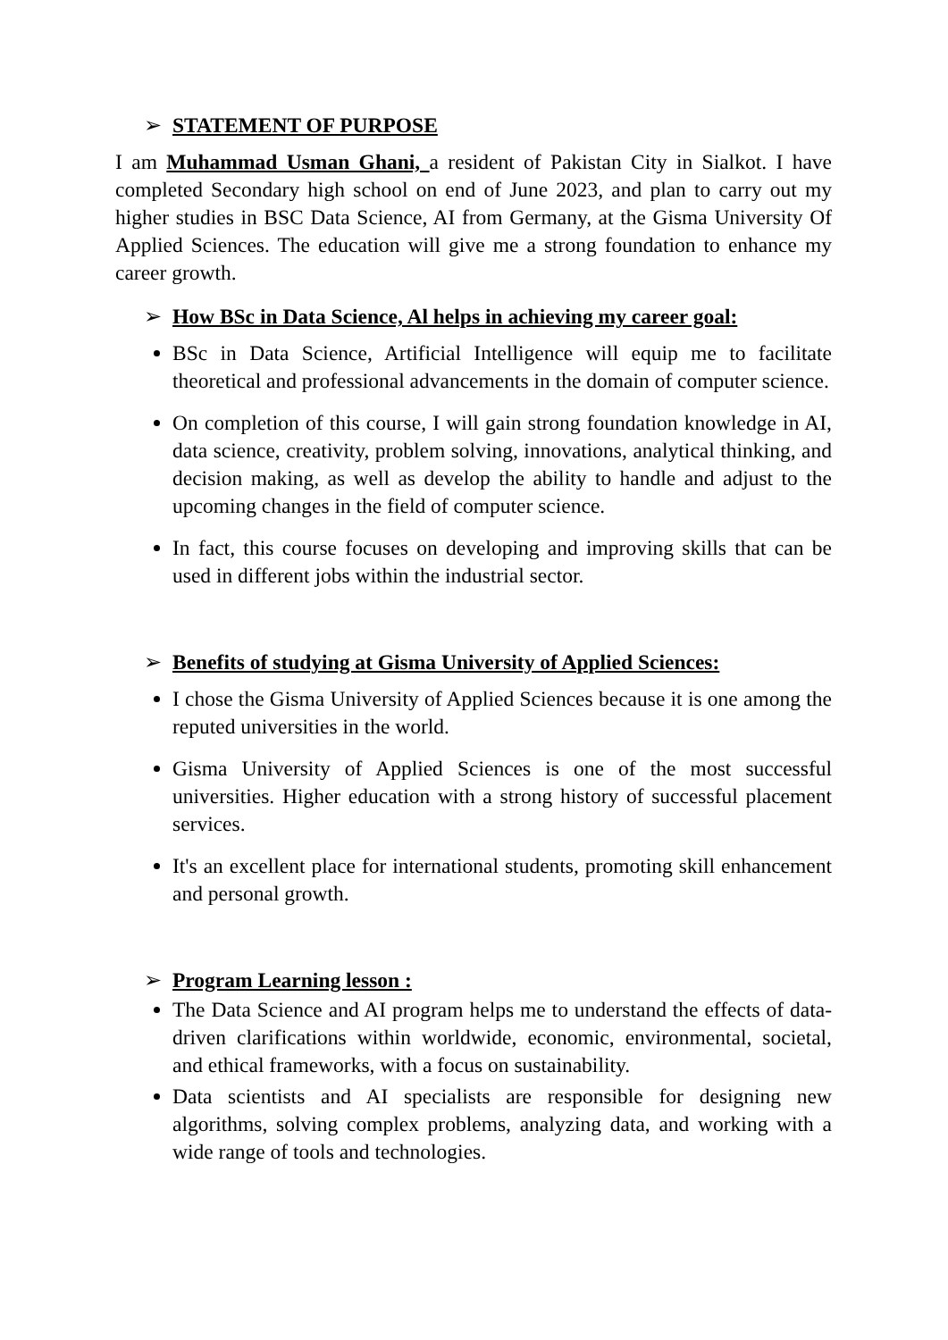➢ STATEMENT OF PURPOSE
I am Muhammad Usman Ghani, a resident of Pakistan City in Sialkot. I have completed Secondary high school on end of June 2023, and plan to carry out my higher studies in BSC Data Science, AI from Germany, at the Gisma University Of Applied Sciences. The education will give me a strong foundation to enhance my career growth.
➢ How BSc in Data Science, Al helps in achieving my career goal:
BSc in Data Science, Artificial Intelligence will equip me to facilitate theoretical and professional advancements in the domain of computer science.
On completion of this course, I will gain strong foundation knowledge in AI, data science, creativity, problem solving, innovations, analytical thinking, and decision making, as well as develop the ability to handle and adjust to the upcoming changes in the field of computer science.
In fact, this course focuses on developing and improving skills that can be used in different jobs within the industrial sector.
➢ Benefits of studying at Gisma University of Applied Sciences:
I chose the Gisma University of Applied Sciences because it is one among the reputed universities in the world.
Gisma University of Applied Sciences is one of the most successful universities. Higher education with a strong history of successful placement services.
It's an excellent place for international students, promoting skill enhancement and personal growth.
➢ Program Learning lesson :
The Data Science and AI program helps me to understand the effects of data-driven clarifications within worldwide, economic, environmental, societal, and ethical frameworks, with a focus on sustainability.
Data scientists and AI specialists are responsible for designing new algorithms, solving complex problems, analyzing data, and working with a wide range of tools and technologies.